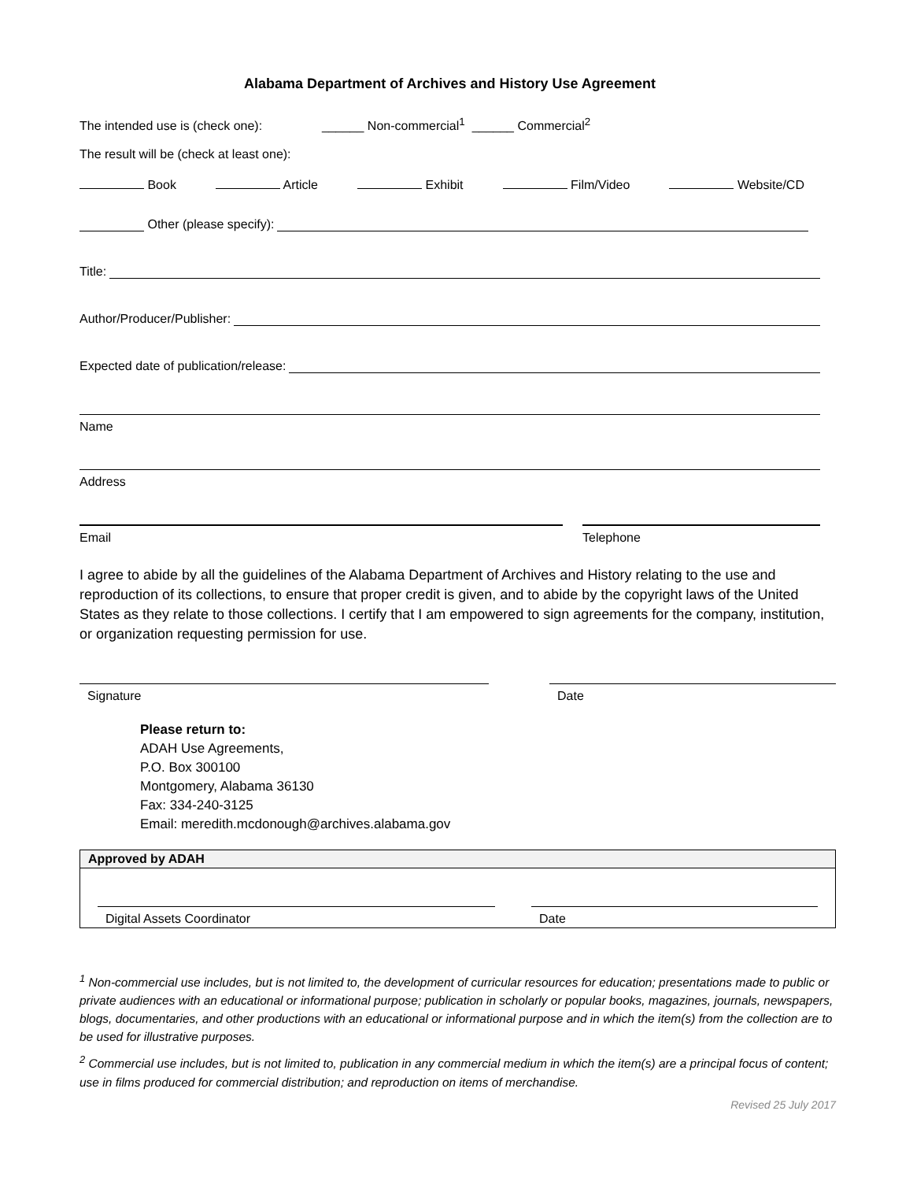Alabama Department of Archives and History Use Agreement
The intended use is (check one): ______ Non-commercial<sup>1</sup> ______ Commercial<sup>2</sup>
The result will be (check at least one):
Book Article Exhibit Film/Video Website/CD
Other (please specify):
Title:
Author/Producer/Publisher:
Expected date of publication/release:
Name
Address
Email Telephone
I agree to abide by all the guidelines of the Alabama Department of Archives and History relating to the use and reproduction of its collections, to ensure that proper credit is given, and to abide by the copyright laws of the United States as they relate to those collections. I certify that I am empowered to sign agreements for the company, institution, or organization requesting permission for use.
Signature Date
Please return to:
ADAH Use Agreements,
P.O. Box 300100
Montgomery, Alabama 36130
Fax: 334-240-3125
Email: meredith.mcdonough@archives.alabama.gov
Approved by ADAH
Digital Assets Coordinator Date
<sup>1</sup> Non-commercial use includes, but is not limited to, the development of curricular resources for education; presentations made to public or private audiences with an educational or informational purpose; publication in scholarly or popular books, magazines, journals, newspapers, blogs, documentaries, and other productions with an educational or informational purpose and in which the item(s) from the collection are to be used for illustrative purposes.
<sup>2</sup> Commercial use includes, but is not limited to, publication in any commercial medium in which the item(s) are a principal focus of content; use in films produced for commercial distribution; and reproduction on items of merchandise.
Revised 25 July 2017